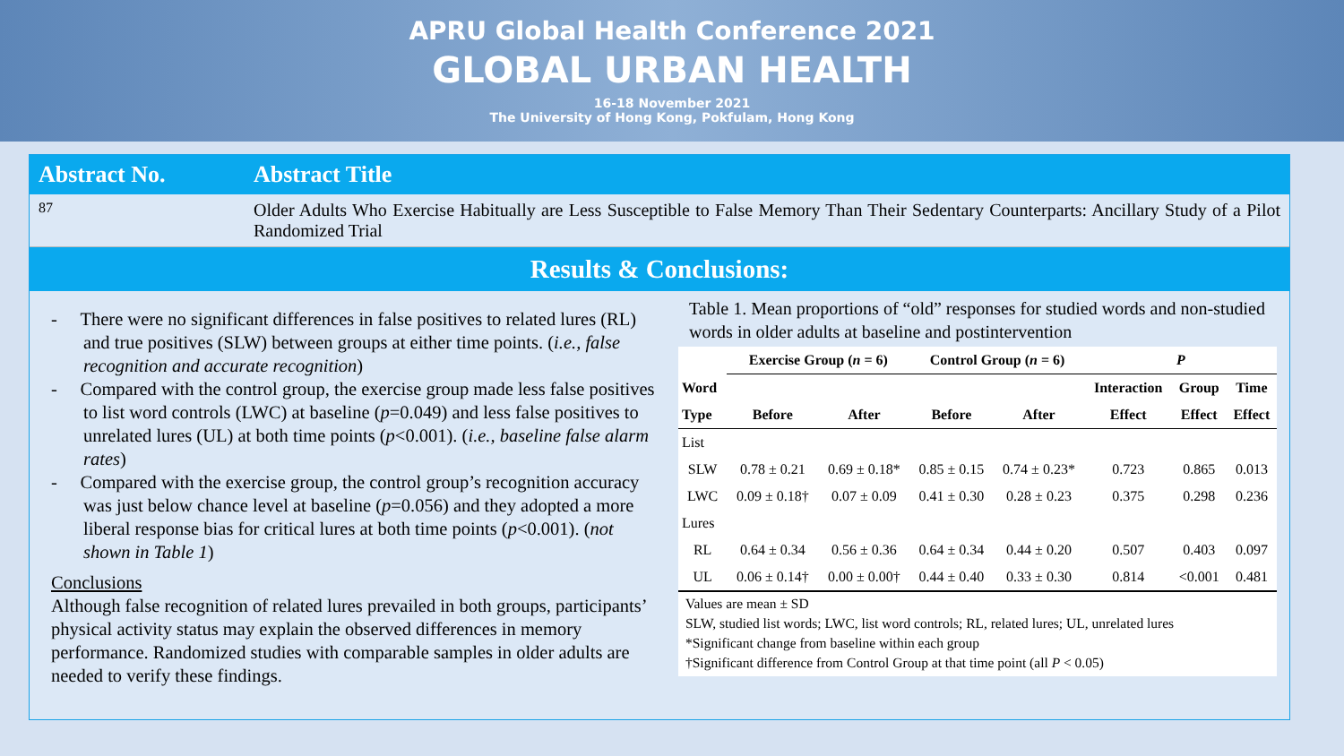APRU Global Health Conference 2021
GLOBAL URBAN HEALTH
16-18 November 2021
The University of Hong Kong, Pokfulam, Hong Kong
Abstract No. Abstract Title
87
Older Adults Who Exercise Habitually are Less Susceptible to False Memory Than Their Sedentary Counterparts: Ancillary Study of a Pilot Randomized Trial
Results & Conclusions:
- There were no significant differences in false positives to related lures (RL) and true positives (SLW) between groups at either time points. (i.e., false recognition and accurate recognition)
- Compared with the control group, the exercise group made less false positives to list word controls (LWC) at baseline (p=0.049) and less false positives to unrelated lures (UL) at both time points (p<0.001). (i.e., baseline false alarm rates)
- Compared with the exercise group, the control group’s recognition accuracy was just below chance level at baseline (p=0.056) and they adopted a more liberal response bias for critical lures at both time points (p<0.001). (not shown in Table 1)
Conclusions
Although false recognition of related lures prevailed in both groups, participants’ physical activity status may explain the observed differences in memory performance. Randomized studies with comparable samples in older adults are needed to verify these findings.
Table 1. Mean proportions of “old” responses for studied words and non-studied words in older adults at baseline and postintervention
| | Exercise Group ( n = 6) | | Control Group ( n = 6) | | P | | |
| --- | --- | --- | --- | --- | --- | --- | --- |
| Word | | | | | Interaction | Group | Time |
| Type | Before | After | Before | After | Effect | Effect | Effect |
| List | | | | | | | |
| SLW | 0.78 ± 0.21 | 0.69 ± 0.18* | 0.85 ± 0.15 | 0.74 ± 0.23* | 0.723 | 0.865 | 0.013 |
| LWC | 0.09 ± 0.18† | 0.07 ± 0.09 | 0.41 ± 0.30 | 0.28 ± 0.23 | 0.375 | 0.298 | 0.236 |
| Lures | | | | | | | |
| RL | 0.64 ± 0.34 | 0.56 ± 0.36 | 0.64 ± 0.34 | 0.44 ± 0.20 | 0.507 | 0.403 | 0.097 |
| UL | 0.06 ± 0.14† | 0.00 ± 0.00† | 0.44 ± 0.40 | 0.33 ± 0.30 | 0.814 | <0.001 | 0.481 |
Values are mean ± SD
SLW, studied list words; LWC, list word controls; RL, related lures; UL, unrelated lures
*Significant change from baseline within each group
†Significant difference from Control Group at that time point (all P < 0.05)